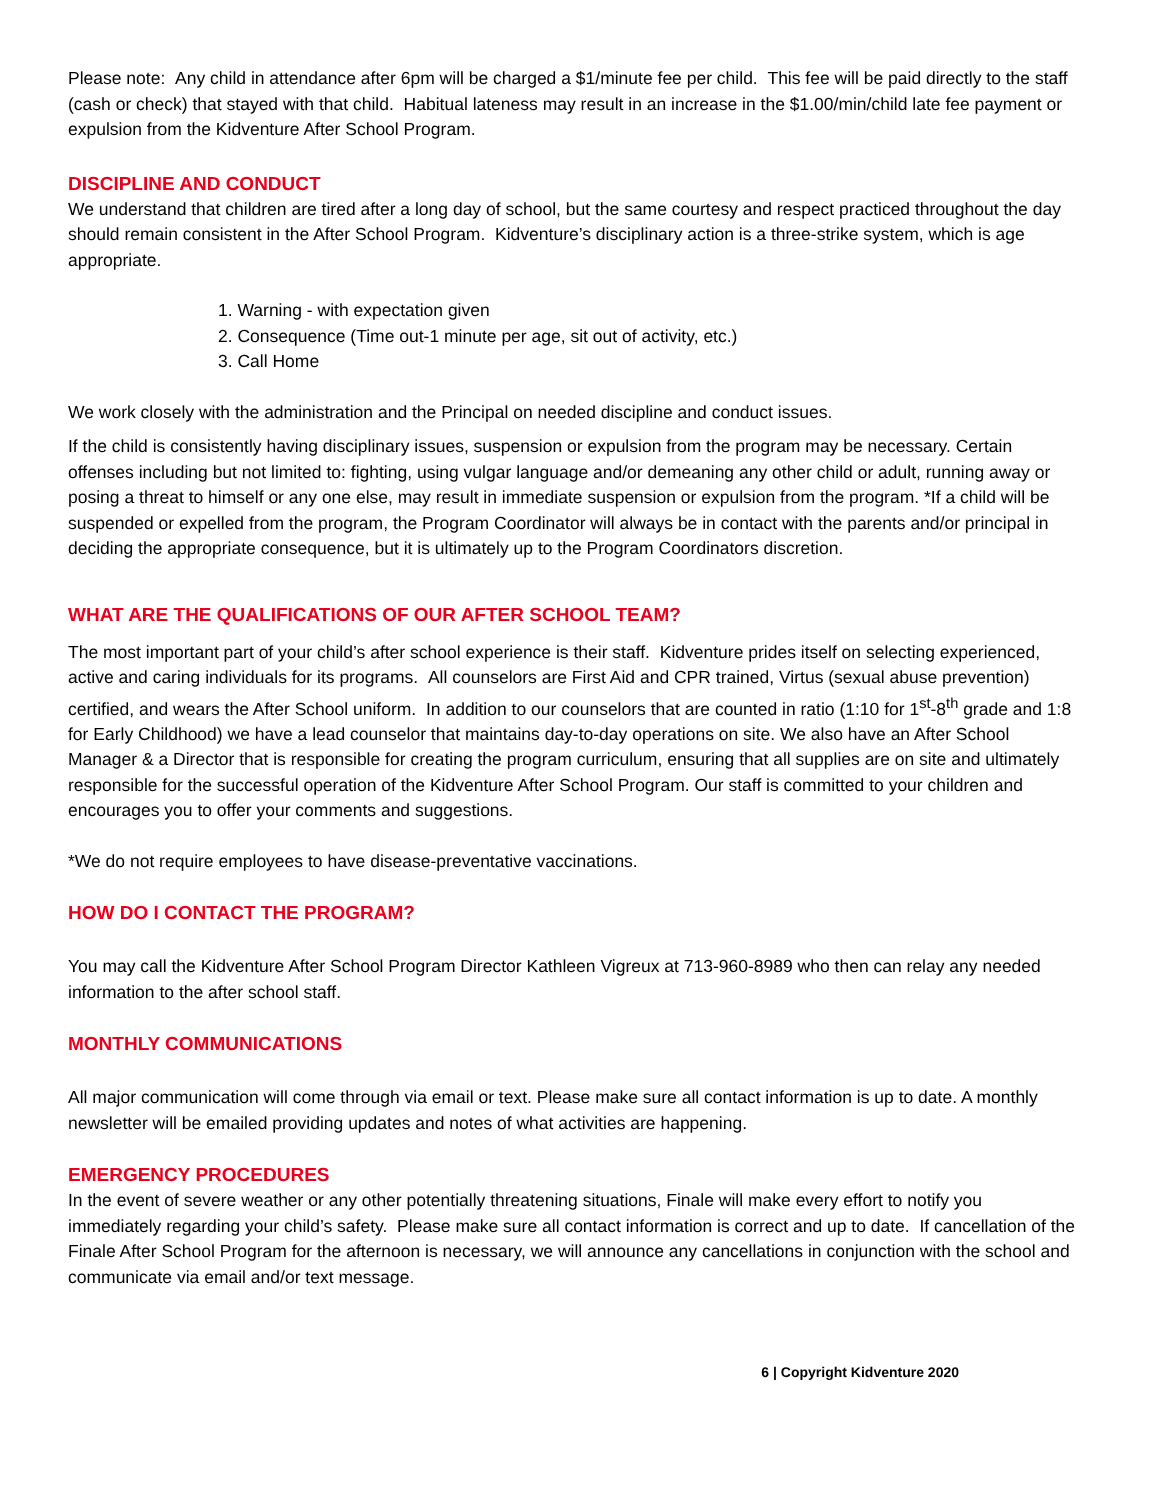Please note: Any child in attendance after 6pm will be charged a $1/minute fee per child. This fee will be paid directly to the staff (cash or check) that stayed with that child. Habitual lateness may result in an increase in the $1.00/min/child late fee payment or expulsion from the Kidventure After School Program.
DISCIPLINE AND CONDUCT
We understand that children are tired after a long day of school, but the same courtesy and respect practiced throughout the day should remain consistent in the After School Program. Kidventure’s disciplinary action is a three-strike system, which is age appropriate.
1. Warning - with expectation given
2. Consequence (Time out-1 minute per age, sit out of activity, etc.)
3. Call Home
We work closely with the administration and the Principal on needed discipline and conduct issues.
If the child is consistently having disciplinary issues, suspension or expulsion from the program may be necessary. Certain offenses including but not limited to: fighting, using vulgar language and/or demeaning any other child or adult, running away or posing a threat to himself or any one else, may result in immediate suspension or expulsion from the program. *If a child will be suspended or expelled from the program, the Program Coordinator will always be in contact with the parents and/or principal in deciding the appropriate consequence, but it is ultimately up to the Program Coordinators discretion.
WHAT ARE THE QUALIFICATIONS OF OUR AFTER SCHOOL TEAM?
The most important part of your child’s after school experience is their staff. Kidventure prides itself on selecting experienced, active and caring individuals for its programs. All counselors are First Aid and CPR trained, Virtus (sexual abuse prevention) certified, and wears the After School uniform. In addition to our counselors that are counted in ratio (1:10 for 1<sup>st</sup>-8<sup>th</sup> grade and 1:8 for Early Childhood) we have a lead counselor that maintains day-to-day operations on site. We also have an After School Manager & a Director that is responsible for creating the program curriculum, ensuring that all supplies are on site and ultimately responsible for the successful operation of the Kidventure After School Program. Our staff is committed to your children and encourages you to offer your comments and suggestions.
*We do not require employees to have disease-preventative vaccinations.
HOW DO I CONTACT THE PROGRAM?
You may call the Kidventure After School Program Director Kathleen Vigreux at 713-960-8989 who then can relay any needed information to the after school staff.
MONTHLY COMMUNICATIONS
All major communication will come through via email or text. Please make sure all contact information is up to date. A monthly newsletter will be emailed providing updates and notes of what activities are happening.
EMERGENCY PROCEDURES
In the event of severe weather or any other potentially threatening situations, Finale will make every effort to notify you immediately regarding your child’s safety. Please make sure all contact information is correct and up to date. If cancellation of the Finale After School Program for the afternoon is necessary, we will announce any cancellations in conjunction with the school and communicate via email and/or text message.
6 | Copyright Kidventure 2020